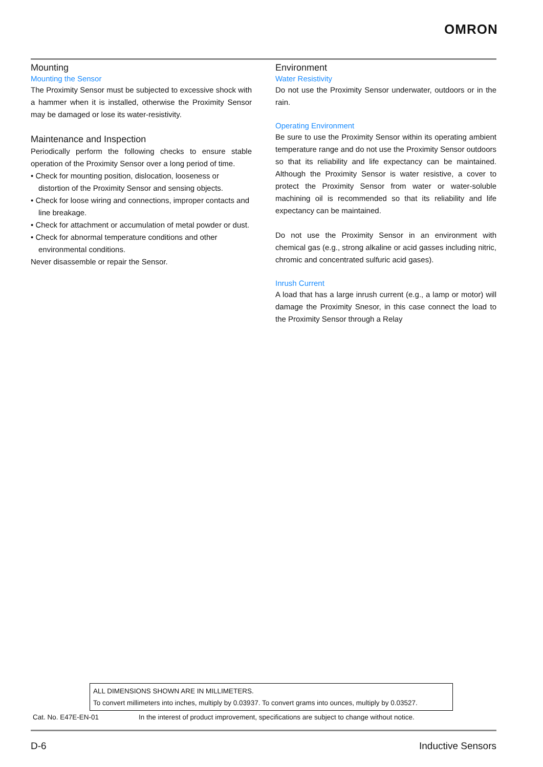OMRON
Mounting
Mounting the Sensor
The Proximity Sensor must be subjected to excessive shock with a hammer when it is installed, otherwise the Proximity Sensor may be damaged or lose its water-resistivity.
Maintenance and Inspection
Periodically perform the following checks to ensure stable operation of the Proximity Sensor over a long period of time.
• Check for mounting position, dislocation, looseness or distortion of the Proximity Sensor and sensing objects.
• Check for loose wiring and connections, improper contacts and line breakage.
• Check for attachment or accumulation of metal powder or dust.
• Check for abnormal temperature conditions and other environmental conditions.
Never disassemble or repair the Sensor.
Environment
Water Resistivity
Do not use the Proximity Sensor underwater, outdoors or in the rain.
Operating Environment
Be sure to use the Proximity Sensor within its operating ambient temperature range and do not use the Proximity Sensor outdoors so that its reliability and life expectancy can be maintained. Although the Proximity Sensor is water resistive, a cover to protect the Proximity Sensor from water or water-soluble machining oil is recommended so that its reliability and life expectancy can be maintained.
Do not use the Proximity Sensor in an environment with chemical gas (e.g., strong alkaline or acid gasses including nitric, chromic and concentrated sulfuric acid gases).
Inrush Current
A load that has a large inrush current (e.g., a lamp or motor) will damage the Proximity Snesor, in this case connect the load to the Proximity Sensor through a Relay
ALL DIMENSIONS SHOWN ARE IN MILLIMETERS.
To convert millimeters into inches, multiply by 0.03937. To convert grams into ounces, multiply by 0.03527.
Cat. No. E47E-EN-01
In the interest of product improvement, specifications are subject to change without notice.
D-6 Inductive Sensors